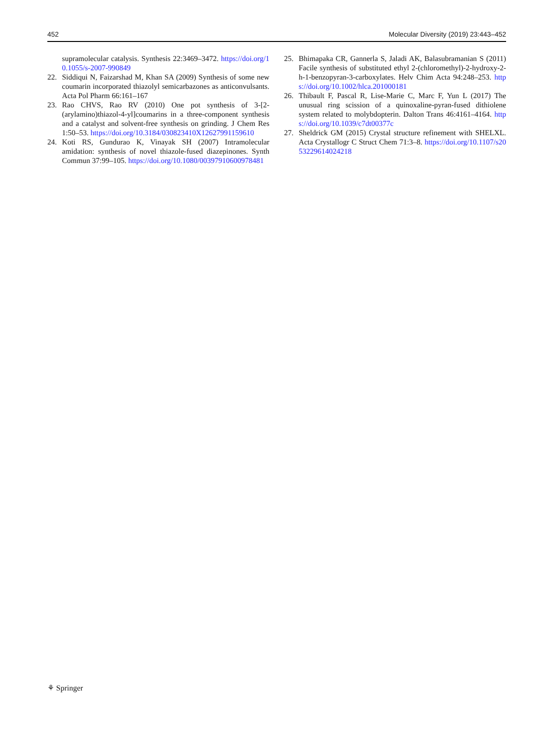452 Molecular Diversity (2019) 23:443–452
supramolecular catalysis. Synthesis 22:3469–3472. https://doi.org/10.1055/s-2007-990849
22. Siddiqui N, Faizarshad M, Khan SA (2009) Synthesis of some new coumarin incorporated thiazolyl semicarbazones as anticonvulsants. Acta Pol Pharm 66:161–167
23. Rao CHVS, Rao RV (2010) One pot synthesis of 3-[2-(arylamino)thiazol-4-yl]coumarins in a three-component synthesis and a catalyst and solvent-free synthesis on grinding. J Chem Res 1:50–53. https://doi.org/10.3184/030823410X12627991159610
24. Koti RS, Gundurao K, Vinayak SH (2007) Intramolecular amidation: synthesis of novel thiazole-fused diazepinones. Synth Commun 37:99–105. https://doi.org/10.1080/00397910600978481
25. Bhimapaka CR, Gannerla S, Jaladi AK, Balasubramanian S (2011) Facile synthesis of substituted ethyl 2-(chloromethyl)-2-hydroxy-2-h-1-benzopyran-3-carboxylates. Helv Chim Acta 94:248–253. https://doi.org/10.1002/hlca.201000181
26. Thibault F, Pascal R, Lise-Marie C, Marc F, Yun L (2017) The unusual ring scission of a quinoxaline-pyran-fused dithiolene system related to molybdopterin. Dalton Trans 46:4161–4164. https://doi.org/10.1039/c7dt00377c
27. Sheldrick GM (2015) Crystal structure refinement with SHELXL. Acta Crystallogr C Struct Chem 71:3–8. https://doi.org/10.1107/s2053229614024218
⚘ Springer